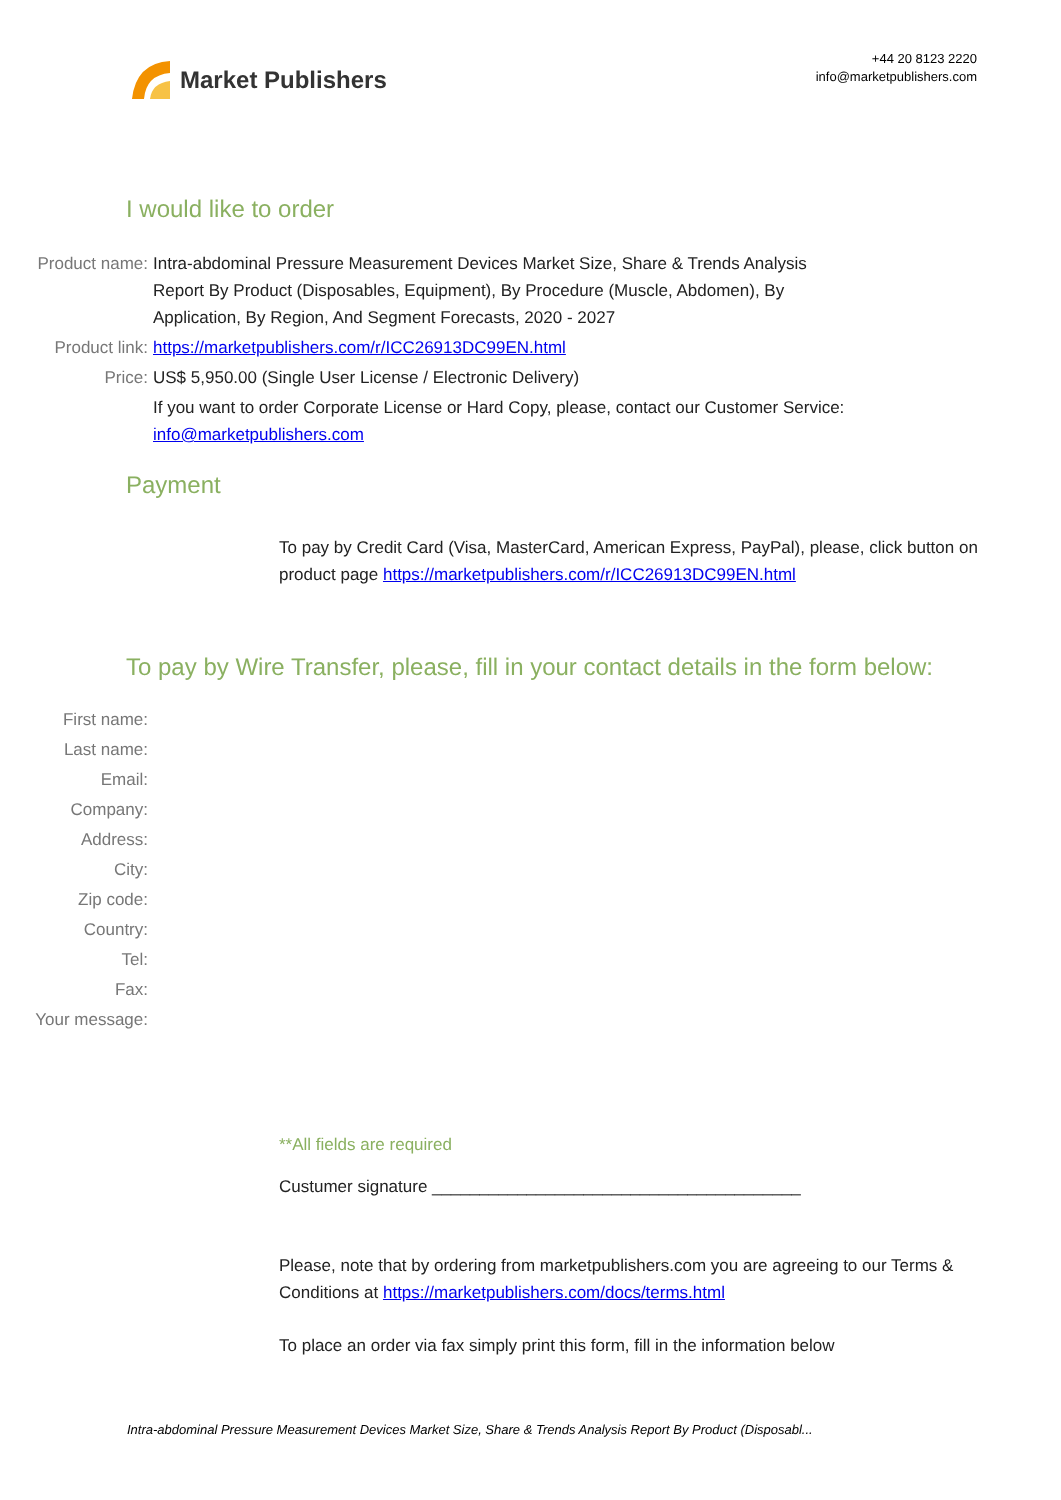Market Publishers
+44 20 8123 2220
info@marketpublishers.com
I would like to order
Product name: Intra-abdominal Pressure Measurement Devices Market Size, Share & Trends Analysis Report By Product (Disposables, Equipment), By Procedure (Muscle, Abdomen), By Application, By Region, And Segment Forecasts, 2020 - 2027
Product link: https://marketpublishers.com/r/ICC26913DC99EN.html
Price: US$ 5,950.00 (Single User License / Electronic Delivery)
If you want to order Corporate License or Hard Copy, please, contact our Customer Service:
info@marketpublishers.com
Payment
To pay by Credit Card (Visa, MasterCard, American Express, PayPal), please, click button on product page https://marketpublishers.com/r/ICC26913DC99EN.html
To pay by Wire Transfer, please, fill in your contact details in the form below:
First name:
Last name:
Email:
Company:
Address:
City:
Zip code:
Country:
Tel:
Fax:
Your message:
**All fields are required
Custumer signature _______________________________________
Please, note that by ordering from marketpublishers.com you are agreeing to our Terms & Conditions at https://marketpublishers.com/docs/terms.html
To place an order via fax simply print this form, fill in the information below
Intra-abdominal Pressure Measurement Devices Market Size, Share & Trends Analysis Report By Product (Disposabl...